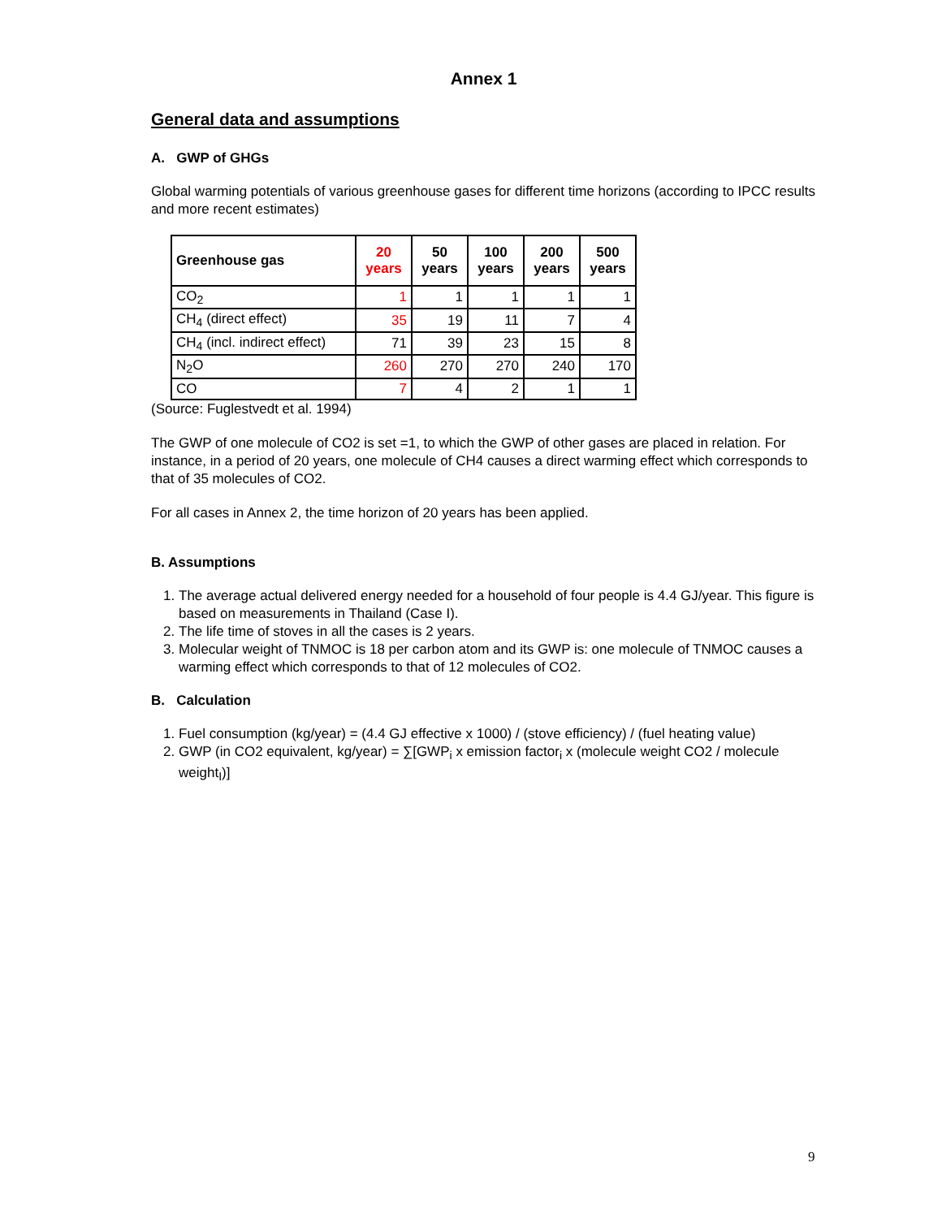Annex 1
General data and assumptions
A. GWP of GHGs
Global warming potentials of various greenhouse gases for different time horizons (according to IPCC results and more recent estimates)
| Greenhouse gas | 20 years | 50 years | 100 years | 200 years | 500 years |
| --- | --- | --- | --- | --- | --- |
| CO<sub>2</sub> | 1 | 1 | 1 | 1 | 1 |
| CH<sub>4</sub> (direct effect) | 35 | 19 | 11 | 7 | 4 |
| CH<sub>4</sub> (incl. indirect effect) | 71 | 39 | 23 | 15 | 8 |
| N<sub>2</sub>O | 260 | 270 | 270 | 240 | 170 |
| CO | 7 | 4 | 2 | 1 | 1 |
(Source: Fuglestvedt et al. 1994)
The GWP of one molecule of CO2 is set =1, to which the GWP of other gases are placed in relation. For instance, in a period of 20 years, one molecule of CH4 causes a direct warming effect which corresponds to that of 35 molecules of CO2.
For all cases in Annex 2, the time horizon of 20 years has been applied.
B. Assumptions
1. The average actual delivered energy needed for a household of four people is 4.4 GJ/year. This figure is based on measurements in Thailand (Case I).
2. The life time of stoves in all the cases is 2 years.
3. Molecular weight of TNMOC is 18 per carbon atom and its GWP is: one molecule of TNMOC causes a warming effect which corresponds to that of 12 molecules of CO2.
B. Calculation
1. Fuel consumption (kg/year) = (4.4 GJ effective x 1000) / (stove efficiency) / (fuel heating value)
2. GWP (in CO2 equivalent, kg/year) = ∑[GWP<sub>i</sub> x emission factor<sub>i</sub> x (molecule weight CO2 / molecule weight<sub>I</sub>)]
9